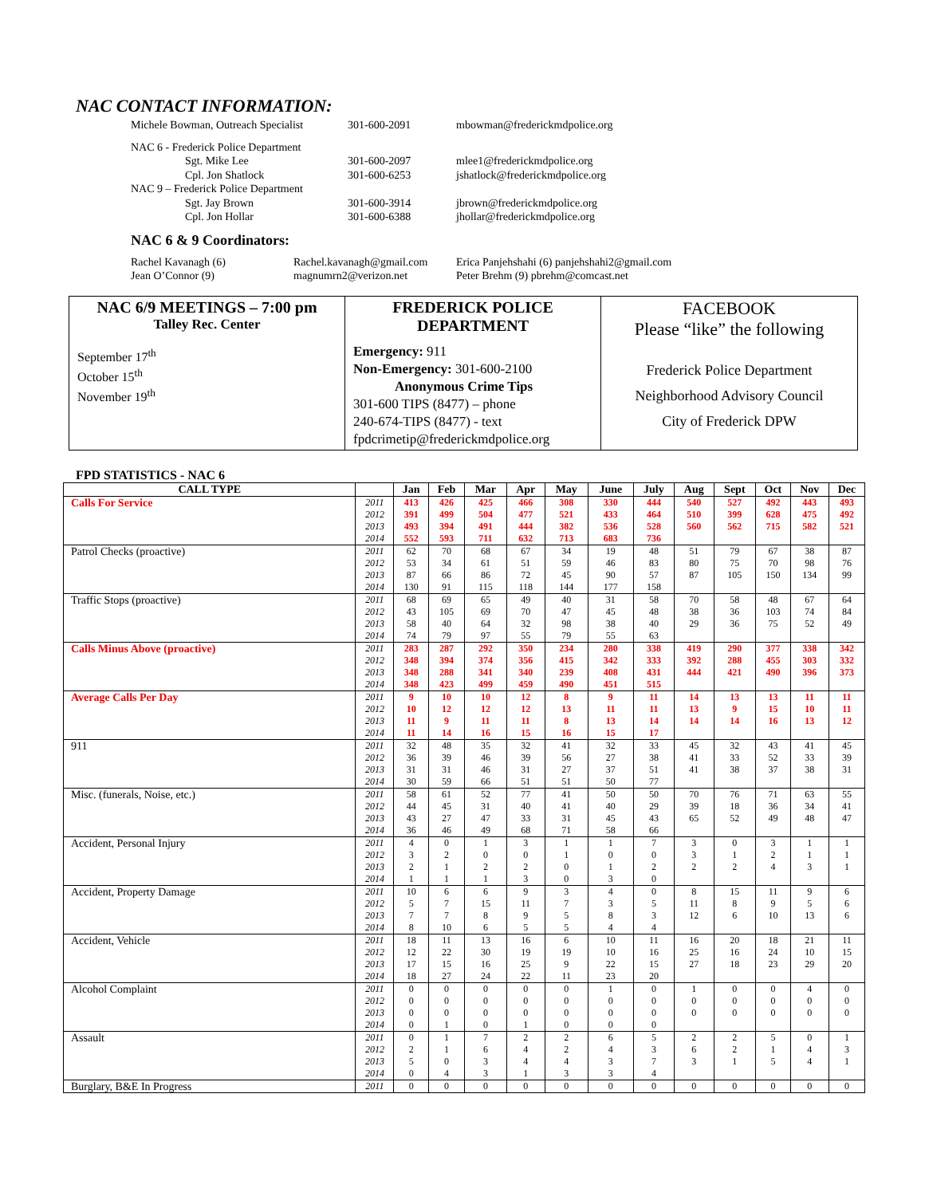NAC CONTACT INFORMATION:
Michele Bowman, Outreach Specialist
301-600-2091
mbowman@frederickmdpolice.org
NAC 6 - Frederick Police Department
Sgt. Mike Lee
301-600-2097
mlee1@frederickmdpolice.org
Cpl. Jon Shatlock
301-600-6253
jshatlock@frederickmdpolice.org
NAC 9 – Frederick Police Department
Sgt. Jay Brown
301-600-3914
jbrown@frederickmdpolice.org
Cpl. Jon Hollar
301-600-6388
jhollar@frederickmdpolice.org
NAC 6 & 9 Coordinators:
Rachel Kavanagh (6)
Rachel.kavanagh@gmail.com
Erica Panjehshahi (6) panjehshahi2@gmail.com
Jean O’Connor (9)
magnumrn2@verizon.net
Peter Brehm (9) pbrehm@comcast.net
NAC 6/9 MEETINGS – 7:00 pm
Talley Rec. Center
September 17<sup>th</sup>
October 15<sup>th</sup>
November 19<sup>th</sup>
FREDERICK POLICE
DEPARTMENT
Emergency: 911
Non-Emergency: 301-600-2100
Anonymous Crime Tips
301-600 TIPS (8477) – phone
240-674-TIPS (8477) - text
fpdcrimetip@frederickmdpolice.org
FACEBOOK
Please “like” the following
Frederick Police Department
Neighborhood Advisory Council
City of Frederick DPW
FPD STATISTICS - NAC 6
| CALL TYPE | | Jan | Feb | Mar | Apr | May | June | July | Aug | Sept | Oct | Nov | Dec |
| --- | --- | --- | --- | --- | --- | --- | --- | --- | --- | --- | --- | --- | --- |
| Calls For Service | 2011 | 413 | 426 | 425 | 466 | 308 | 330 | 444 | 540 | 527 | 492 | 443 | 493 |
| | 2012 | 391 | 499 | 504 | 477 | 521 | 433 | 464 | 510 | 399 | 628 | 475 | 492 |
| | 2013 | 493 | 394 | 491 | 444 | 382 | 536 | 528 | 560 | 562 | 715 | 582 | 521 |
| | 2014 | 552 | 593 | 711 | 632 | 713 | 683 | 736 | | | | | |
| Patrol Checks (proactive) | 2011 | 62 | 70 | 68 | 67 | 34 | 19 | 48 | 51 | 79 | 67 | 38 | 87 |
| | 2012 | 53 | 34 | 61 | 51 | 59 | 46 | 83 | 80 | 75 | 70 | 98 | 76 |
| | 2013 | 87 | 66 | 86 | 72 | 45 | 90 | 57 | 87 | 105 | 150 | 134 | 99 |
| | 2014 | 130 | 91 | 115 | 118 | 144 | 177 | 158 | | | | | |
| Traffic Stops (proactive) | 2011 | 68 | 69 | 65 | 49 | 40 | 31 | 58 | 70 | 58 | 48 | 67 | 64 |
| | 2012 | 43 | 105 | 69 | 70 | 47 | 45 | 48 | 38 | 36 | 103 | 74 | 84 |
| | 2013 | 58 | 40 | 64 | 32 | 98 | 38 | 40 | 29 | 36 | 75 | 52 | 49 |
| | 2014 | 74 | 79 | 97 | 55 | 79 | 55 | 63 | | | | | |
| Calls Minus Above (proactive) | 2011 | 283 | 287 | 292 | 350 | 234 | 280 | 338 | 419 | 290 | 377 | 338 | 342 |
| | 2012 | 348 | 394 | 374 | 356 | 415 | 342 | 333 | 392 | 288 | 455 | 303 | 332 |
| | 2013 | 348 | 288 | 341 | 340 | 239 | 408 | 431 | 444 | 421 | 490 | 396 | 373 |
| | 2014 | 348 | 423 | 499 | 459 | 490 | 451 | 515 | | | | | |
| Average Calls Per Day | 2011 | 9 | 10 | 10 | 12 | 8 | 9 | 11 | 14 | 13 | 13 | 11 | 11 |
| | 2012 | 10 | 12 | 12 | 12 | 13 | 11 | 11 | 13 | 9 | 15 | 10 | 11 |
| | 2013 | 11 | 9 | 11 | 11 | 8 | 13 | 14 | 14 | 14 | 16 | 13 | 12 |
| | 2014 | 11 | 14 | 16 | 15 | 16 | 15 | 17 | | | | | |
| 911 | 2011 | 32 | 48 | 35 | 32 | 41 | 32 | 33 | 45 | 32 | 43 | 41 | 45 |
| | 2012 | 36 | 39 | 46 | 39 | 56 | 27 | 38 | 41 | 33 | 52 | 33 | 39 |
| | 2013 | 31 | 31 | 46 | 31 | 27 | 37 | 51 | 41 | 38 | 37 | 38 | 31 |
| | 2014 | 30 | 59 | 66 | 51 | 51 | 50 | 77 | | | | | |
| Misc. (funerals, Noise, etc.) | 2011 | 58 | 61 | 52 | 77 | 41 | 50 | 50 | 70 | 76 | 71 | 63 | 55 |
| | 2012 | 44 | 45 | 31 | 40 | 41 | 40 | 29 | 39 | 18 | 36 | 34 | 41 |
| | 2013 | 43 | 27 | 47 | 33 | 31 | 45 | 43 | 65 | 52 | 49 | 48 | 47 |
| | 2014 | 36 | 46 | 49 | 68 | 71 | 58 | 66 | | | | | |
| Accident, Personal Injury | 2011 | 4 | 0 | 1 | 3 | 1 | 1 | 7 | 3 | 0 | 3 | 1 | 1 |
| | 2012 | 3 | 2 | 0 | 0 | 1 | 0 | 0 | 3 | 1 | 2 | 1 | 1 |
| | 2013 | 2 | 1 | 2 | 2 | 0 | 1 | 2 | 2 | 2 | 4 | 3 | 1 |
| | 2014 | 1 | 1 | 1 | 3 | 0 | 3 | 0 | | | | | |
| Accident, Property Damage | 2011 | 10 | 6 | 6 | 9 | 3 | 4 | 0 | 8 | 15 | 11 | 9 | 6 |
| | 2012 | 5 | 7 | 15 | 11 | 7 | 3 | 5 | 11 | 8 | 9 | 5 | 6 |
| | 2013 | 7 | 7 | 8 | 9 | 5 | 8 | 3 | 12 | 6 | 10 | 13 | 6 |
| | 2014 | 8 | 10 | 6 | 5 | 5 | 4 | 4 | | | | | |
| Accident, Vehicle | 2011 | 18 | 11 | 13 | 16 | 6 | 10 | 11 | 16 | 20 | 18 | 21 | 11 |
| | 2012 | 12 | 22 | 30 | 19 | 19 | 10 | 16 | 25 | 16 | 24 | 10 | 15 |
| | 2013 | 17 | 15 | 16 | 25 | 9 | 22 | 15 | 27 | 18 | 23 | 29 | 20 |
| | 2014 | 18 | 27 | 24 | 22 | 11 | 23 | 20 | | | | | |
| Alcohol Complaint | 2011 | 0 | 0 | 0 | 0 | 0 | 1 | 0 | 1 | 0 | 0 | 4 | 0 |
| | 2012 | 0 | 0 | 0 | 0 | 0 | 0 | 0 | 0 | 0 | 0 | 0 | 0 |
| | 2013 | 0 | 0 | 0 | 0 | 0 | 0 | 0 | 0 | 0 | 0 | 0 | 0 |
| | 2014 | 0 | 1 | 0 | 1 | 0 | 0 | 0 | | | | | |
| Assault | 2011 | 0 | 1 | 7 | 2 | 2 | 6 | 5 | 2 | 2 | 5 | 0 | 1 |
| | 2012 | 2 | 1 | 6 | 4 | 2 | 4 | 3 | 6 | 2 | 1 | 4 | 3 |
| | 2013 | 5 | 0 | 3 | 4 | 4 | 3 | 7 | 3 | 1 | 5 | 4 | 1 |
| | 2014 | 0 | 4 | 3 | 1 | 3 | 3 | 4 | | | | | |
| Burglary, B&E In Progress | 2011 | 0 | 0 | 0 | 0 | 0 | 0 | 0 | 0 | 0 | 0 | 0 | 0 |